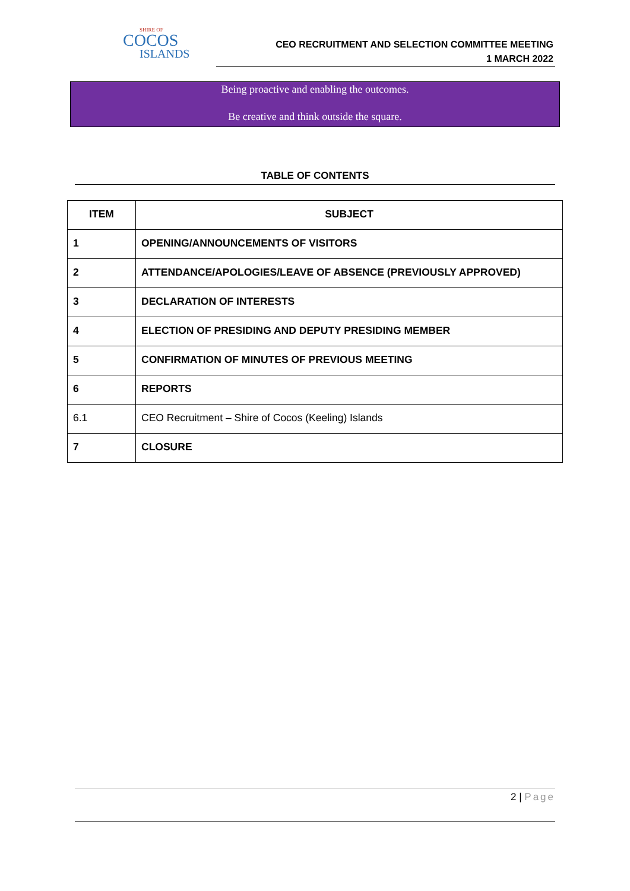SHIRE OF
COCOS
ISLANDS
CEO RECRUITMENT AND SELECTION COMMITTEE MEETING
1 MARCH 2022
Being proactive and enabling the outcomes.
Be creative and think outside the square.
TABLE OF CONTENTS
| ITEM | SUBJECT |
| --- | --- |
| 1 | OPENING/ANNOUNCEMENTS OF VISITORS |
| 2 | ATTENDANCE/APOLOGIES/LEAVE OF ABSENCE (PREVIOUSLY APPROVED) |
| 3 | DECLARATION OF INTERESTS |
| 4 | ELECTION OF PRESIDING AND DEPUTY PRESIDING MEMBER |
| 5 | CONFIRMATION OF MINUTES OF PREVIOUS MEETING |
| 6 | REPORTS |
| 6.1 | CEO Recruitment – Shire of Cocos (Keeling) Islands |
| 7 | CLOSURE |
2 | Page